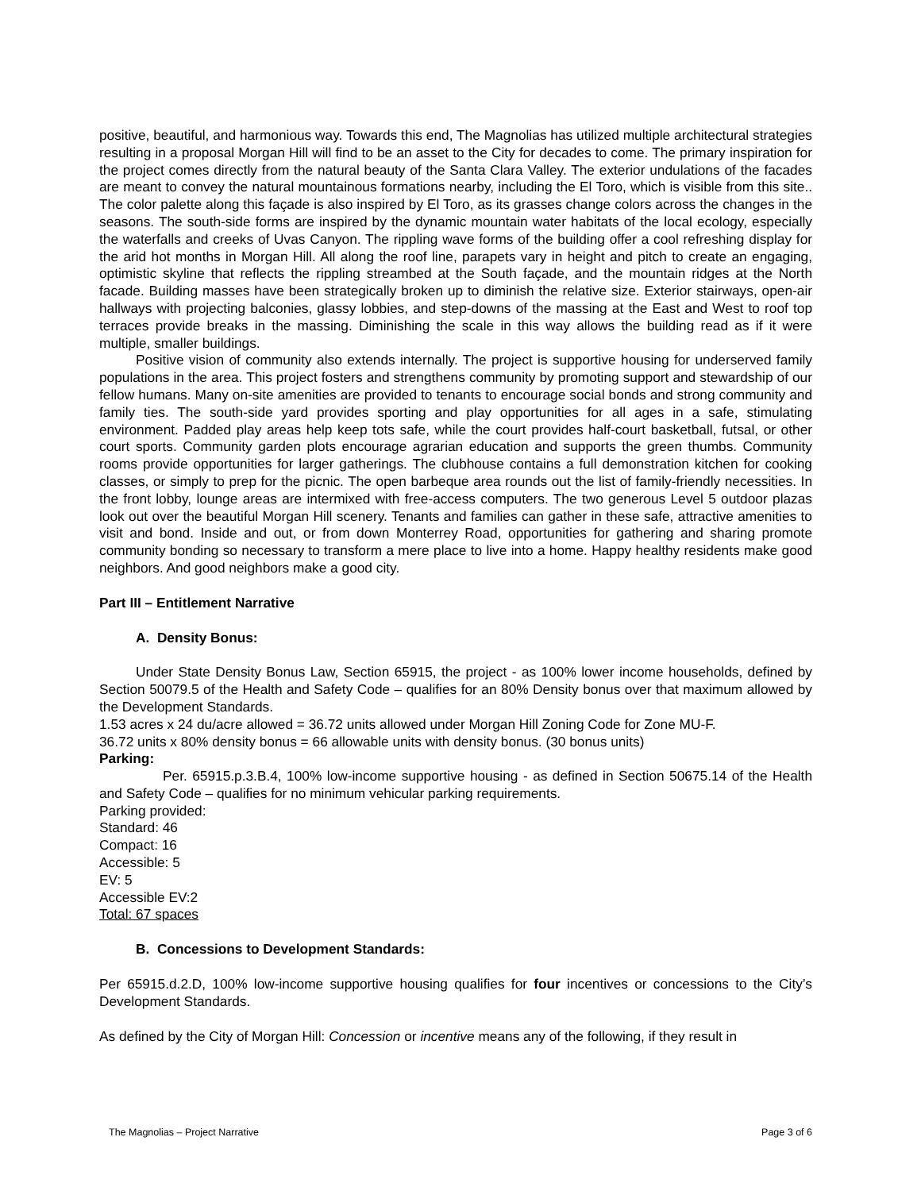positive, beautiful, and harmonious way. Towards this end, The Magnolias has utilized multiple architectural strategies resulting in a proposal Morgan Hill will find to be an asset to the City for decades to come. The primary inspiration for the project comes directly from the natural beauty of the Santa Clara Valley. The exterior undulations of the facades are meant to convey the natural mountainous formations nearby, including the El Toro, which is visible from this site.. The color palette along this façade is also inspired by El Toro, as its grasses change colors across the changes in the seasons. The south-side forms are inspired by the dynamic mountain water habitats of the local ecology, especially the waterfalls and creeks of Uvas Canyon. The rippling wave forms of the building offer a cool refreshing display for the arid hot months in Morgan Hill. All along the roof line, parapets vary in height and pitch to create an engaging, optimistic skyline that reflects the rippling streambed at the South façade, and the mountain ridges at the North facade. Building masses have been strategically broken up to diminish the relative size. Exterior stairways, open-air hallways with projecting balconies, glassy lobbies, and step-downs of the massing at the East and West to roof top terraces provide breaks in the massing. Diminishing the scale in this way allows the building read as if it were multiple, smaller buildings.
Positive vision of community also extends internally. The project is supportive housing for underserved family populations in the area. This project fosters and strengthens community by promoting support and stewardship of our fellow humans. Many on-site amenities are provided to tenants to encourage social bonds and strong community and family ties. The south-side yard provides sporting and play opportunities for all ages in a safe, stimulating environment. Padded play areas help keep tots safe, while the court provides half-court basketball, futsal, or other court sports. Community garden plots encourage agrarian education and supports the green thumbs. Community rooms provide opportunities for larger gatherings. The clubhouse contains a full demonstration kitchen for cooking classes, or simply to prep for the picnic. The open barbeque area rounds out the list of family-friendly necessities. In the front lobby, lounge areas are intermixed with free-access computers. The two generous Level 5 outdoor plazas look out over the beautiful Morgan Hill scenery. Tenants and families can gather in these safe, attractive amenities to visit and bond. Inside and out, or from down Monterrey Road, opportunities for gathering and sharing promote community bonding so necessary to transform a mere place to live into a home. Happy healthy residents make good neighbors. And good neighbors make a good city.
Part III – Entitlement Narrative
A. Density Bonus:
Under State Density Bonus Law, Section 65915, the project - as 100% lower income households, defined by Section 50079.5 of the Health and Safety Code – qualifies for an 80% Density bonus over that maximum allowed by the Development Standards.
1.53 acres x 24 du/acre allowed = 36.72 units allowed under Morgan Hill Zoning Code for Zone MU-F.
36.72 units x 80% density bonus = 66 allowable units with density bonus. (30 bonus units)
Parking:
Per. 65915.p.3.B.4, 100% low-income supportive housing - as defined in Section 50675.14 of the Health and Safety Code – qualifies for no minimum vehicular parking requirements.
Parking provided:
Standard: 46
Compact: 16
Accessible: 5
EV: 5
Accessible EV:2
Total: 67 spaces
B. Concessions to Development Standards:
Per 65915.d.2.D, 100% low-income supportive housing qualifies for four incentives or concessions to the City’s Development Standards.
As defined by the City of Morgan Hill: Concession or incentive means any of the following, if they result in
The Magnolias – Project Narrative Page 3 of 6